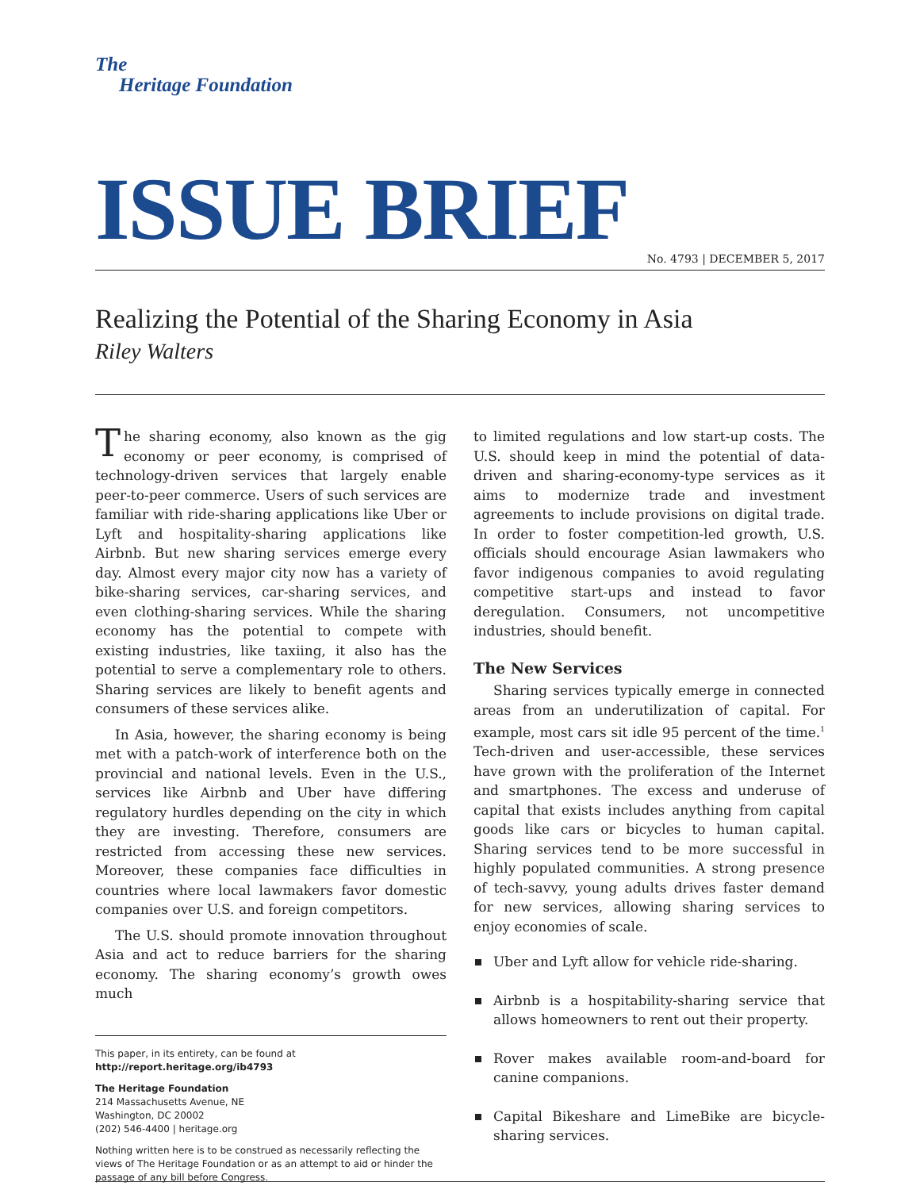The
Heritage Foundation
ISSUE BRIEF
No. 4793 | DECEMBER 5, 2017
Realizing the Potential of the Sharing Economy in Asia
Riley Walters
The sharing economy, also known as the gig economy or peer economy, is comprised of technology-driven services that largely enable peer-to-peer commerce. Users of such services are familiar with ride-sharing applications like Uber or Lyft and hospitality-sharing applications like Airbnb. But new sharing services emerge every day. Almost every major city now has a variety of bike-sharing services, car-sharing services, and even clothing-sharing services. While the sharing economy has the potential to compete with existing industries, like taxiing, it also has the potential to serve a complementary role to others. Sharing services are likely to benefit agents and consumers of these services alike.
In Asia, however, the sharing economy is being met with a patch-work of interference both on the provincial and national levels. Even in the U.S., services like Airbnb and Uber have differing regulatory hurdles depending on the city in which they are investing. Therefore, consumers are restricted from accessing these new services. Moreover, these companies face difficulties in countries where local lawmakers favor domestic companies over U.S. and foreign competitors.
The U.S. should promote innovation throughout Asia and act to reduce barriers for the sharing economy. The sharing economy’s growth owes much
This paper, in its entirety, can be found at
http://report.heritage.org/ib4793
The Heritage Foundation
214 Massachusetts Avenue, NE
Washington, DC 20002
(202) 546-4400 | heritage.org
Nothing written here is to be construed as necessarily reflecting the views of The Heritage Foundation or as an attempt to aid or hinder the passage of any bill before Congress.
to limited regulations and low start-up costs. The U.S. should keep in mind the potential of data-driven and sharing-economy-type services as it aims to modernize trade and investment agreements to include provisions on digital trade. In order to foster competition-led growth, U.S. officials should encourage Asian lawmakers who favor indigenous companies to avoid regulating competitive start-ups and instead to favor deregulation. Consumers, not uncompetitive industries, should benefit.
The New Services
Sharing services typically emerge in connected areas from an underutilization of capital. For example, most cars sit idle 95 percent of the time.<sup>1</sup> Tech-driven and user-accessible, these services have grown with the proliferation of the Internet and smartphones. The excess and underuse of capital that exists includes anything from capital goods like cars or bicycles to human capital. Sharing services tend to be more successful in highly populated communities. A strong presence of tech-savvy, young adults drives faster demand for new services, allowing sharing services to enjoy economies of scale.
Uber and Lyft allow for vehicle ride-sharing.
Airbnb is a hospitability-sharing service that allows homeowners to rent out their property.
Rover makes available room-and-board for canine companions.
Capital Bikeshare and LimeBike are bicycle-sharing services.